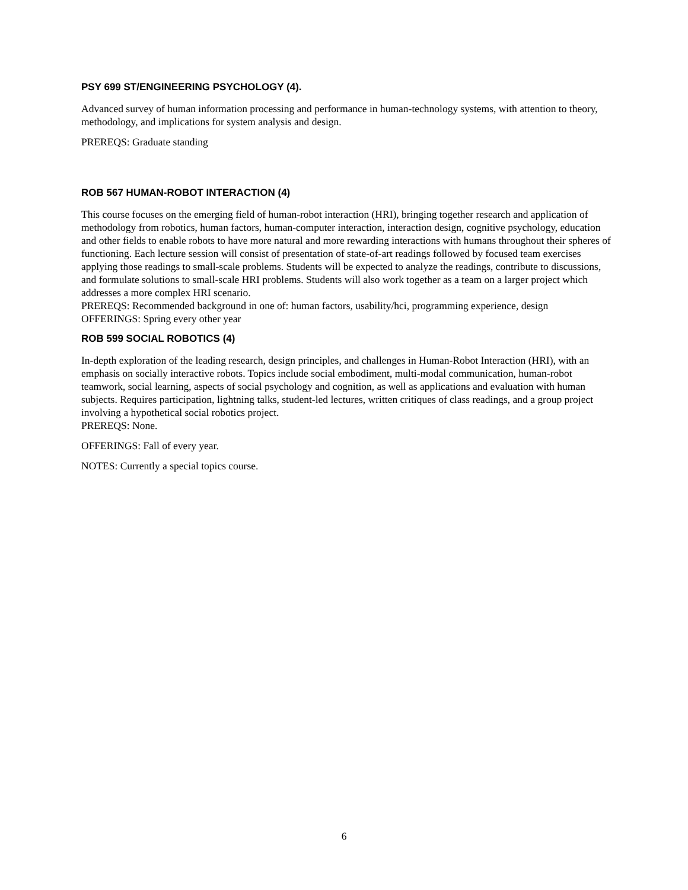PSY 699 ST/ENGINEERING PSYCHOLOGY (4).
Advanced survey of human information processing and performance in human-technology systems, with attention to theory, methodology, and implications for system analysis and design.
PREREQS: Graduate standing
ROB 567 HUMAN-ROBOT INTERACTION (4)
This course focuses on the emerging field of human-robot interaction (HRI), bringing together research and application of methodology from robotics, human factors, human-computer interaction, interaction design, cognitive psychology, education and other fields to enable robots to have more natural and more rewarding interactions with humans throughout their spheres of functioning. Each lecture session will consist of presentation of state-of-art readings followed by focused team exercises applying those readings to small-scale problems. Students will be expected to analyze the readings, contribute to discussions, and formulate solutions to small-scale HRI problems. Students will also work together as a team on a larger project which addresses a more complex HRI scenario.
PREREQS: Recommended background in one of: human factors, usability/hci, programming experience, design
OFFERINGS: Spring every other year
ROB 599 SOCIAL ROBOTICS (4)
In-depth exploration of the leading research, design principles, and challenges in Human-Robot Interaction (HRI), with an emphasis on socially interactive robots. Topics include social embodiment, multi-modal communication, human-robot teamwork, social learning, aspects of social psychology and cognition, as well as applications and evaluation with human subjects. Requires participation, lightning talks, student-led lectures, written critiques of class readings, and a group project involving a hypothetical social robotics project.
PREREQS: None.
OFFERINGS: Fall of every year.
NOTES: Currently a special topics course.
6